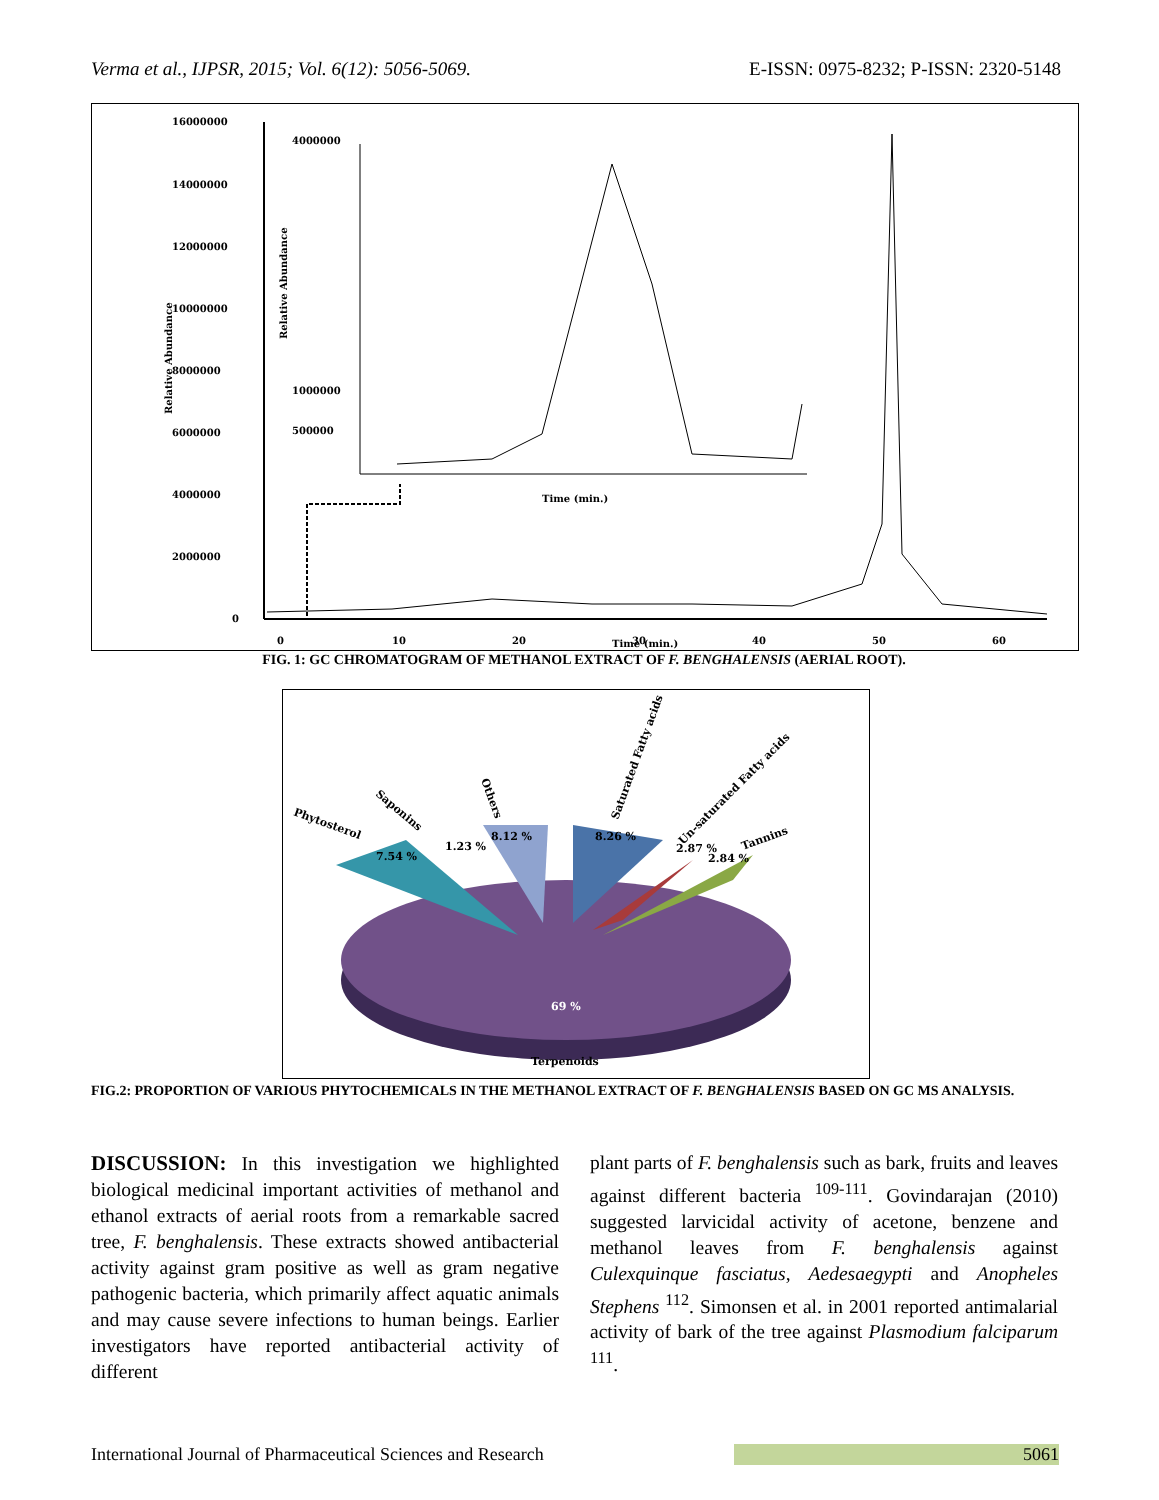Verma et al., IJPSR, 2015; Vol. 6(12): 5056-5069. E-ISSN: 0975-8232; P-ISSN: 2320-5148
16000000
14000000
12000000
10000000
8000000
6000000
4000000
2000000
0
0
10
20
30
40
50
60
Time (min.)
4000000
1000000
500000
Time (min.)
Relative Abundance
Relative Abundance
FIG. 1: GC CHROMATOGRAM OF METHANOL EXTRACT OF F. BENGHALENSIS (AERIAL ROOT).
7.54 %
1.23 %
8.12 %
8.26 %
2.87 %
2.84 %
69 %
Terpenoids
Phytosterol
Saponins
Others
Saturated Fatty acids
Un-saturated Fatty acids
Tannins
FIG.2: PROPORTION OF VARIOUS PHYTOCHEMICALS IN THE METHANOL EXTRACT OF F. BENGHALENSIS BASED ON GC MS ANALYSIS.
DISCUSSION: In this investigation we highlighted biological medicinal important activities of methanol and ethanol extracts of aerial roots from a remarkable sacred tree, F. benghalensis. These extracts showed antibacterial activity against gram positive as well as gram negative pathogenic bacteria, which primarily affect aquatic animals and may cause severe infections to human beings. Earlier investigators have reported antibacterial activity of different
plant parts of F. benghalensis such as bark, fruits and leaves against different bacteria <sup>109-111</sup>. Govindarajan (2010) suggested larvicidal activity of acetone, benzene and methanol leaves from F. benghalensis against Culexquinque fasciatus, Aedesaegypti and Anopheles Stephens <sup>112</sup>. Simonsen et al. in 2001 reported antimalarial activity of bark of the tree against Plasmodium falciparum <sup>111</sup>.
International Journal of Pharmaceutical Sciences and Research 5061